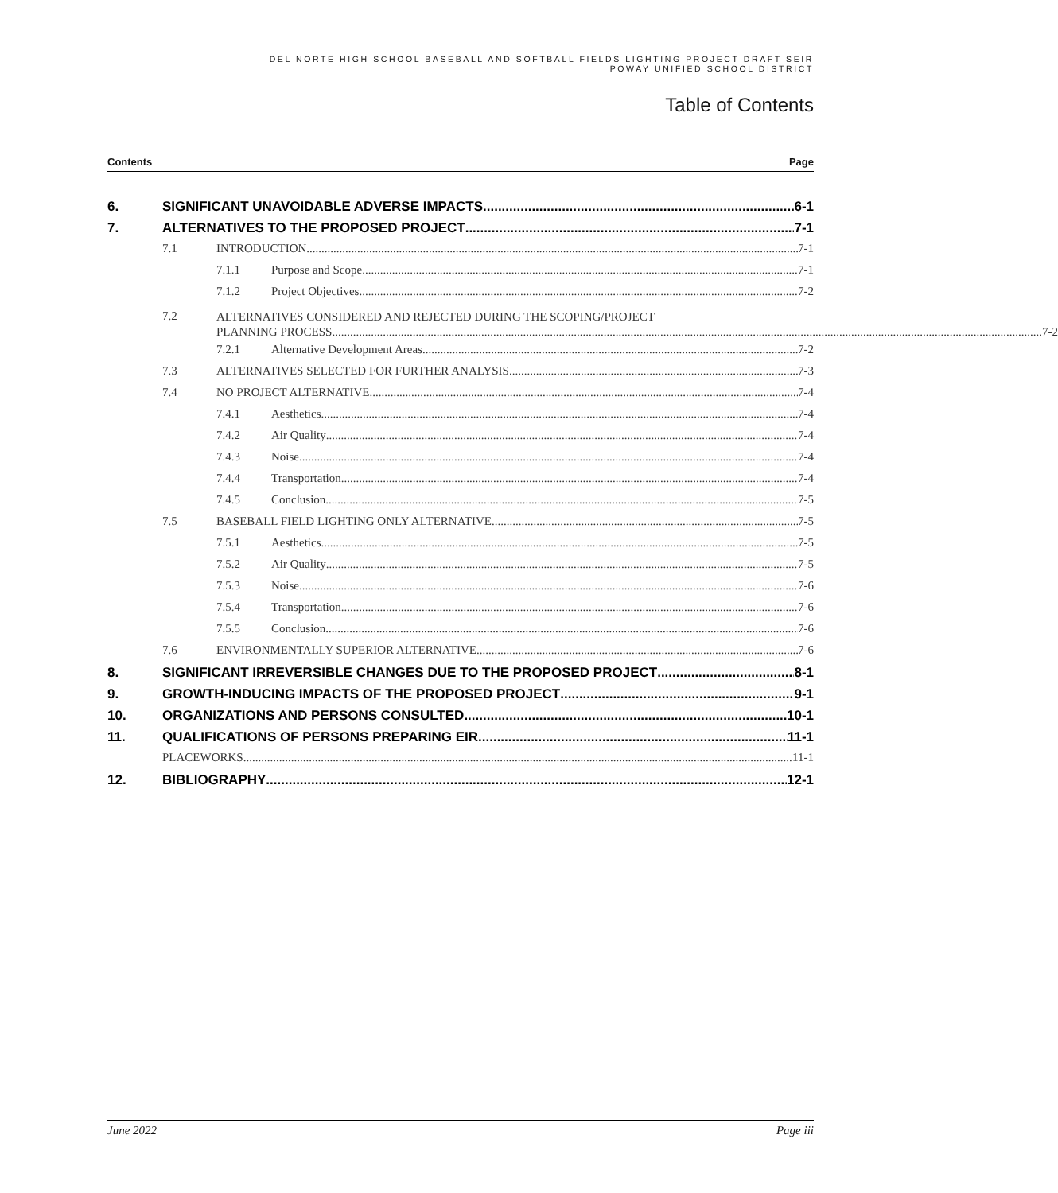DEL NORTE HIGH SCHOOL BASEBALL AND SOFTBALL FIELDS LIGHTING PROJECT DRAFT SEIR
POWAY UNIFIED SCHOOL DISTRICT
Table of Contents
Contents Page
6. SIGNIFICANT UNAVOIDABLE ADVERSE IMPACTS 6-1
7. ALTERNATIVES TO THE PROPOSED PROJECT 7-1
7.1 INTRODUCTION 7-1
7.1.1 Purpose and Scope 7-1
7.1.2 Project Objectives 7-2
7.2 ALTERNATIVES CONSIDERED AND REJECTED DURING THE SCOPING/PROJECT
PLANNING PROCESS 7-2
7.2.1 Alternative Development Areas 7-2
7.3 ALTERNATIVES SELECTED FOR FURTHER ANALYSIS 7-3
7.4 NO PROJECT ALTERNATIVE 7-4
7.4.1 Aesthetics 7-4
7.4.2 Air Quality 7-4
7.4.3 Noise 7-4
7.4.4 Transportation 7-4
7.4.5 Conclusion 7-5
7.5 BASEBALL FIELD LIGHTING ONLY ALTERNATIVE 7-5
7.5.1 Aesthetics 7-5
7.5.2 Air Quality 7-5
7.5.3 Noise 7-6
7.5.4 Transportation 7-6
7.5.5 Conclusion 7-6
7.6 ENVIRONMENTALLY SUPERIOR ALTERNATIVE 7-6
8. SIGNIFICANT IRREVERSIBLE CHANGES DUE TO THE PROPOSED PROJECT 8-1
9. GROWTH-INDUCING IMPACTS OF THE PROPOSED PROJECT 9-1
10. ORGANIZATIONS AND PERSONS CONSULTED 10-1
11. QUALIFICATIONS OF PERSONS PREPARING EIR 11-1
PLACEWORKS 11-1
12. BIBLIOGRAPHY 12-1
June 2022 Page iii